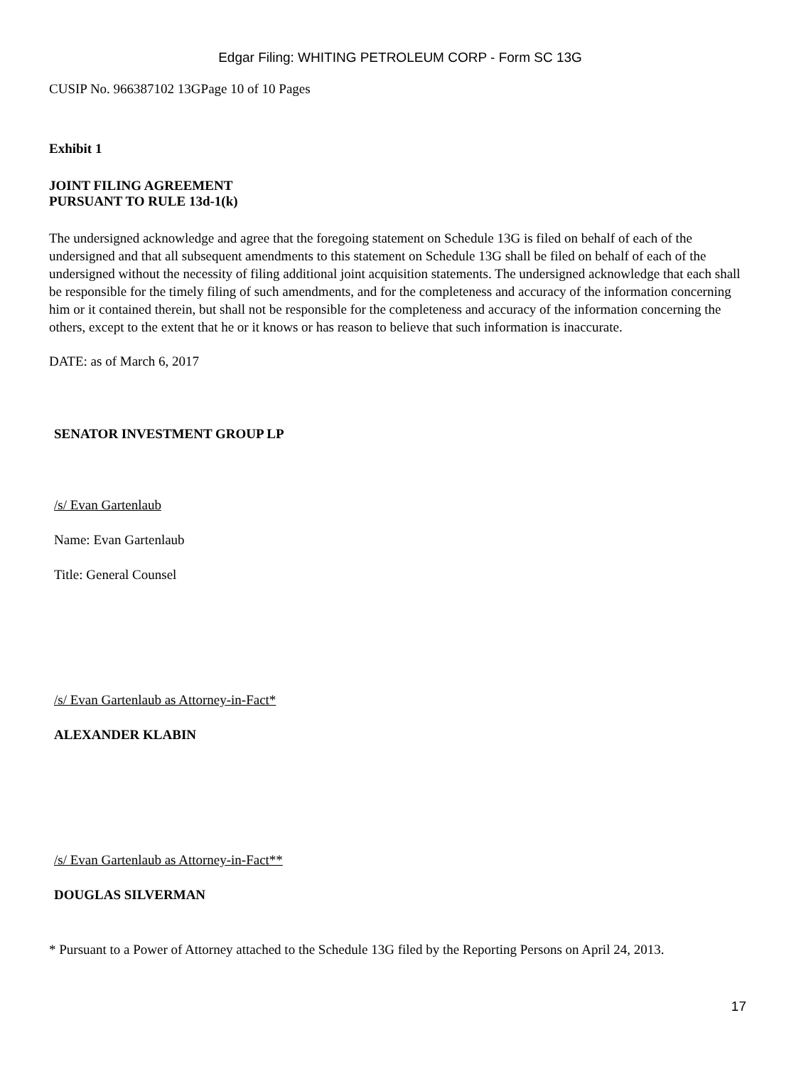Edgar Filing: WHITING PETROLEUM CORP - Form SC 13G
CUSIP No. 966387102 13GPage 10 of 10 Pages
Exhibit 1
JOINT FILING AGREEMENT
PURSUANT TO RULE 13d-1(k)
The undersigned acknowledge and agree that the foregoing statement on Schedule 13G is filed on behalf of each of the undersigned and that all subsequent amendments to this statement on Schedule 13G shall be filed on behalf of each of the undersigned without the necessity of filing additional joint acquisition statements. The undersigned acknowledge that each shall be responsible for the timely filing of such amendments, and for the completeness and accuracy of the information concerning him or it contained therein, but shall not be responsible for the completeness and accuracy of the information concerning the others, except to the extent that he or it knows or has reason to believe that such information is inaccurate.
DATE: as of March 6, 2017
SENATOR INVESTMENT GROUP LP
/s/ Evan Gartenlaub
Name: Evan Gartenlaub
Title: General Counsel
/s/ Evan Gartenlaub as Attorney-in-Fact*
ALEXANDER KLABIN
/s/ Evan Gartenlaub as Attorney-in-Fact**
DOUGLAS SILVERMAN
* Pursuant to a Power of Attorney attached to the Schedule 13G filed by the Reporting Persons on April 24, 2013.
17